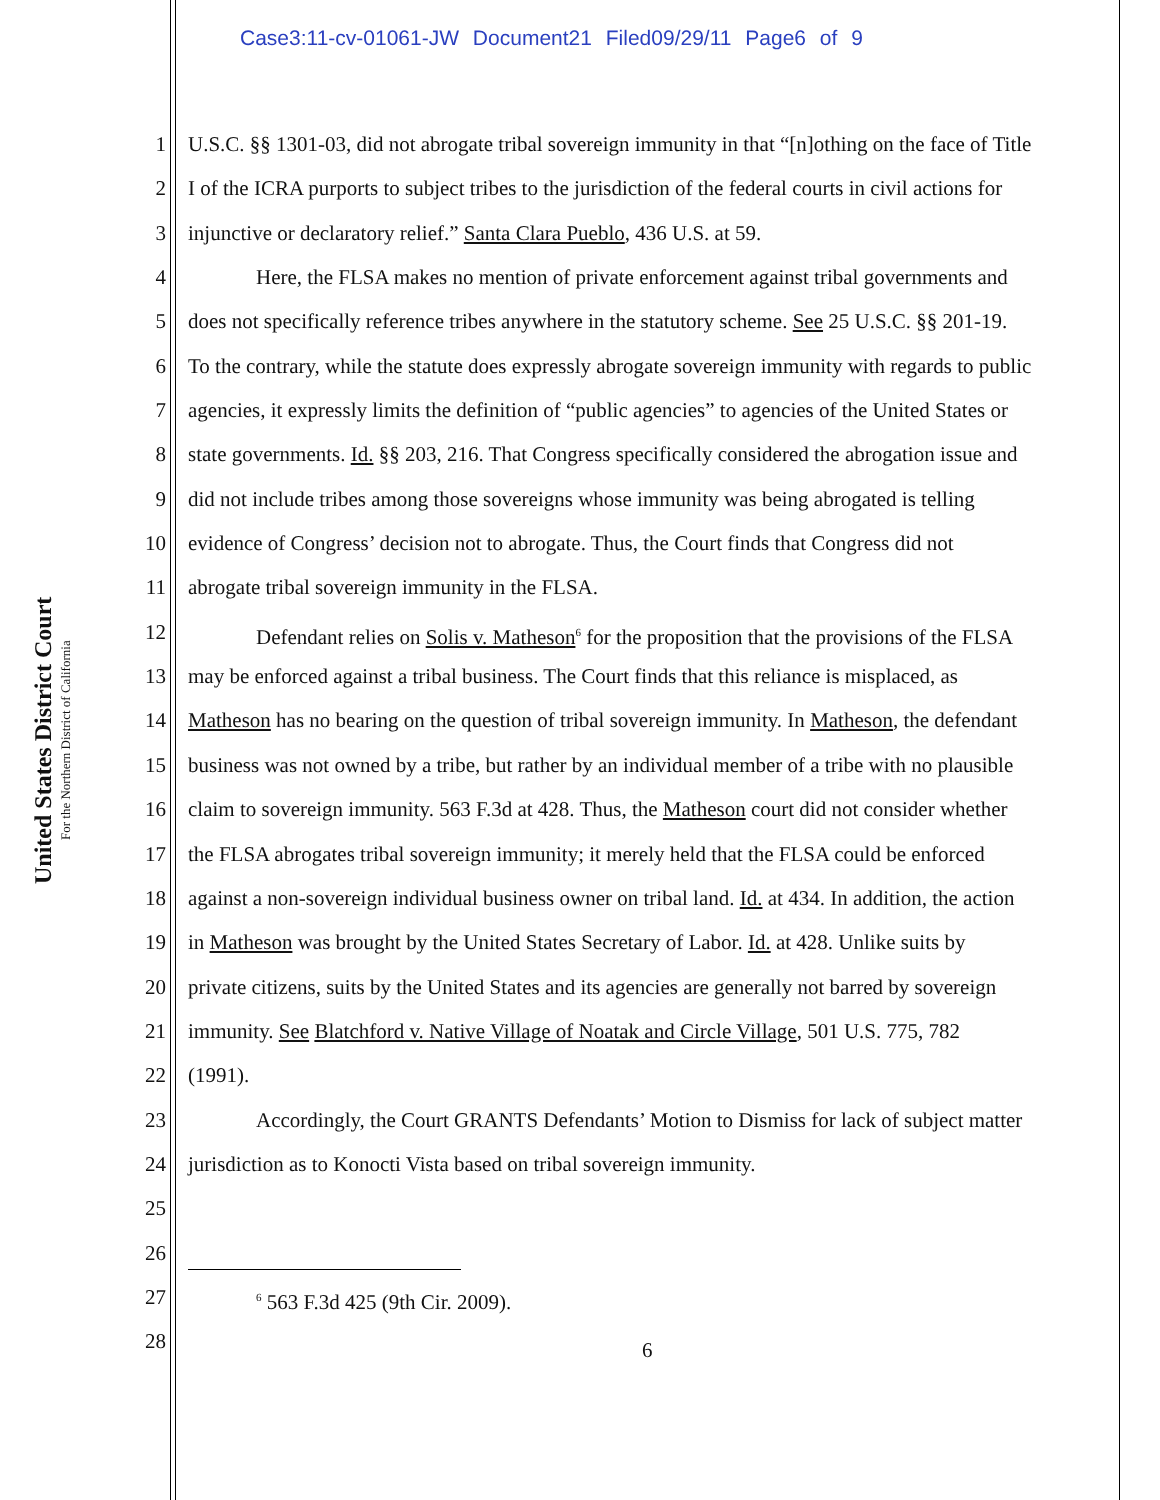Case3:11-cv-01061-JW Document21 Filed09/29/11 Page6 of 9
United States District Court
For the Northern District of California
1 U.S.C. §§ 1301-03, did not abrogate tribal sovereign immunity in that “[n]othing on the face of Title
2 I of the ICRA purports to subject tribes to the jurisdiction of the federal courts in civil actions for
3 injunctive or declaratory relief.” Santa Clara Pueblo, 436 U.S. at 59.
4 Here, the FLSA makes no mention of private enforcement against tribal governments and
5 does not specifically reference tribes anywhere in the statutory scheme. See 25 U.S.C. §§ 201-19.
6 To the contrary, while the statute does expressly abrogate sovereign immunity with regards to public
7 agencies, it expressly limits the definition of “public agencies” to agencies of the United States or
8 state governments. Id. §§ 203, 216. That Congress specifically considered the abrogation issue and
9 did not include tribes among those sovereigns whose immunity was being abrogated is telling
10 evidence of Congress’ decision not to abrogate. Thus, the Court finds that Congress did not
11 abrogate tribal sovereign immunity in the FLSA.
12 Defendant relies on Solis v. Matheson<sup>6</sup> for the proposition that the provisions of the FLSA
13 may be enforced against a tribal business. The Court finds that this reliance is misplaced, as
14 Matheson has no bearing on the question of tribal sovereign immunity. In Matheson, the defendant
15 business was not owned by a tribe, but rather by an individual member of a tribe with no plausible
16 claim to sovereign immunity. 563 F.3d at 428. Thus, the Matheson court did not consider whether
17 the FLSA abrogates tribal sovereign immunity; it merely held that the FLSA could be enforced
18 against a non-sovereign individual business owner on tribal land. Id. at 434. In addition, the action
19 in Matheson was brought by the United States Secretary of Labor. Id. at 428. Unlike suits by
20 private citizens, suits by the United States and its agencies are generally not barred by sovereign
21 immunity. See Blatchford v. Native Village of Noatak and Circle Village, 501 U.S. 775, 782
22 (1991).
23 Accordingly, the Court GRANTS Defendants’ Motion to Dismiss for lack of subject matter
24 jurisdiction as to Konocti Vista based on tribal sovereign immunity.
25
26
27<sup>6</sup> 563 F.3d 425 (9th Cir. 2009).
28
6